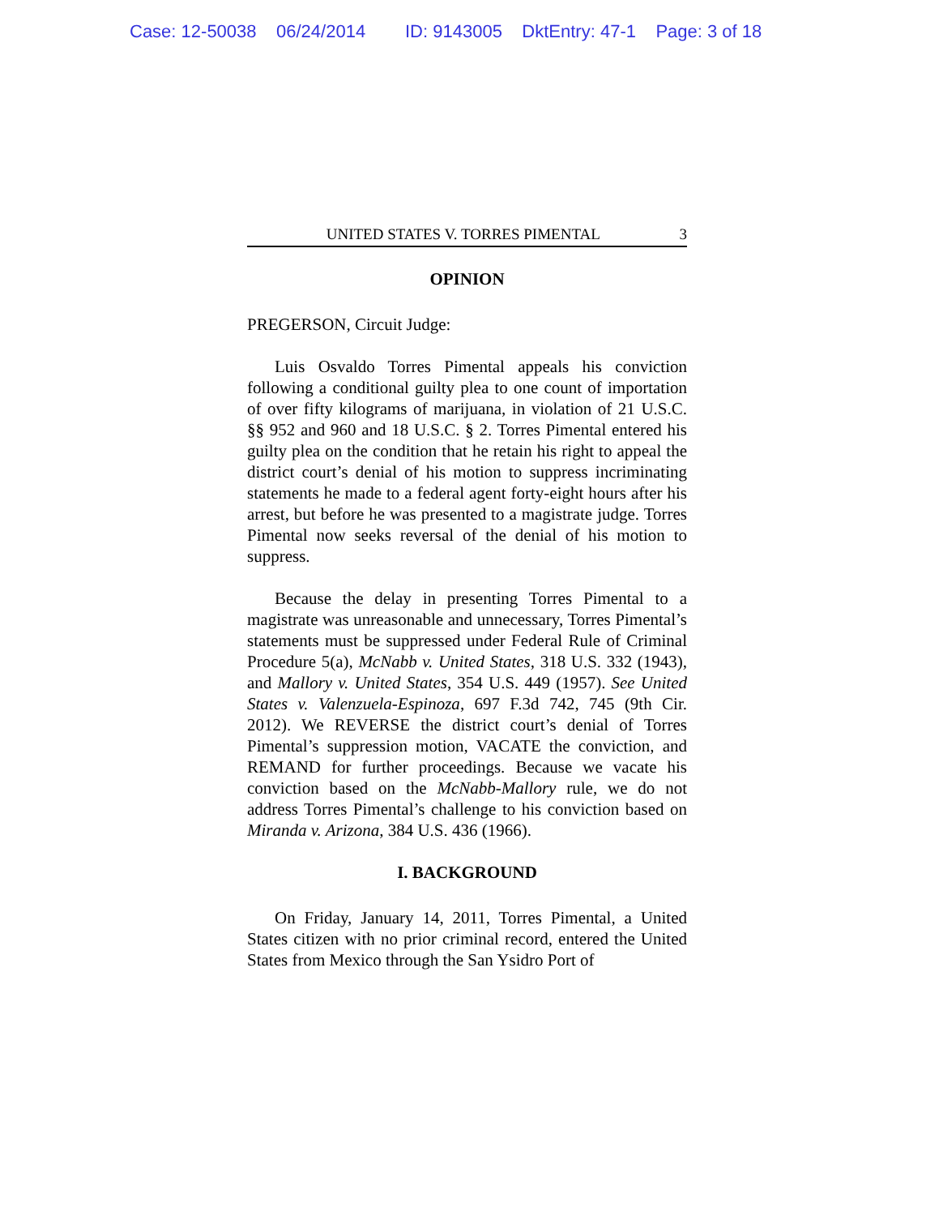Case: 12-50038 06/24/2014 ID: 9143005 DktEntry: 47-1 Page: 3 of 18
UNITED STATES V. TORRES PIMENTAL 3
OPINION
PREGERSON, Circuit Judge:
Luis Osvaldo Torres Pimental appeals his conviction following a conditional guilty plea to one count of importation of over fifty kilograms of marijuana, in violation of 21 U.S.C. §§ 952 and 960 and 18 U.S.C. § 2. Torres Pimental entered his guilty plea on the condition that he retain his right to appeal the district court’s denial of his motion to suppress incriminating statements he made to a federal agent forty-eight hours after his arrest, but before he was presented to a magistrate judge. Torres Pimental now seeks reversal of the denial of his motion to suppress.
Because the delay in presenting Torres Pimental to a magistrate was unreasonable and unnecessary, Torres Pimental’s statements must be suppressed under Federal Rule of Criminal Procedure 5(a), McNabb v. United States, 318 U.S. 332 (1943), and Mallory v. United States, 354 U.S. 449 (1957). See United States v. Valenzuela-Espinoza, 697 F.3d 742, 745 (9th Cir. 2012). We REVERSE the district court’s denial of Torres Pimental’s suppression motion, VACATE the conviction, and REMAND for further proceedings. Because we vacate his conviction based on the McNabb-Mallory rule, we do not address Torres Pimental’s challenge to his conviction based on Miranda v. Arizona, 384 U.S. 436 (1966).
I. BACKGROUND
On Friday, January 14, 2011, Torres Pimental, a United States citizen with no prior criminal record, entered the United States from Mexico through the San Ysidro Port of